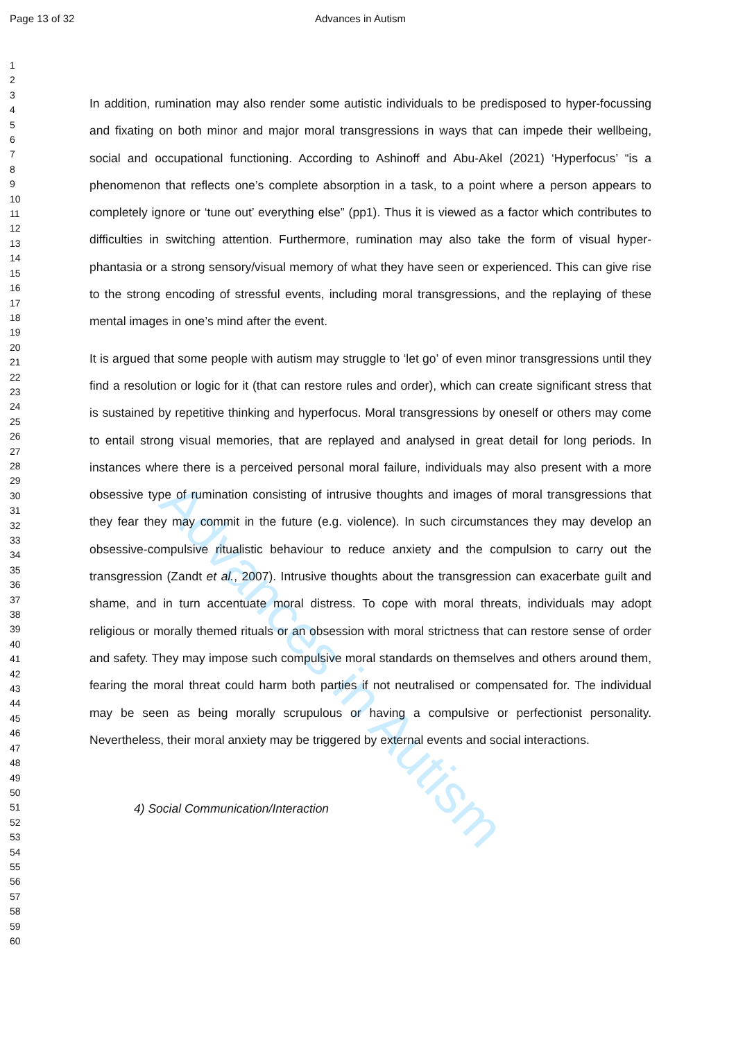Advances in Autism
Page 13 of 32 Advances in Autism
1
2
3
4
5
6
7
8
9
10
11
12
13
14
15
16
17
18
19
20
21
22
23
24
25
26
27
28
29
30
31
32
33
34
35
36
37
38
39
40
41
42
43
44
45
46
47
48
49
50
51
52
53
54
55
56
57
58
59
60
In addition, rumination may also render some autistic individuals to be predisposed to hyper-focussing and fixating on both minor and major moral transgressions in ways that can impede their wellbeing, social and occupational functioning. According to Ashinoff and Abu-Akel (2021) ‘Hyperfocus’ “is a phenomenon that reflects one’s complete absorption in a task, to a point where a person appears to completely ignore or ‘tune out’ everything else” (pp1). Thus it is viewed as a factor which contributes to difficulties in switching attention. Furthermore, rumination may also take the form of visual hyper-phantasia or a strong sensory/visual memory of what they have seen or experienced. This can give rise to the strong encoding of stressful events, including moral transgressions, and the replaying of these mental images in one’s mind after the event.
It is argued that some people with autism may struggle to ‘let go’ of even minor transgressions until they find a resolution or logic for it (that can restore rules and order), which can create significant stress that is sustained by repetitive thinking and hyperfocus. Moral transgressions by oneself or others may come to entail strong visual memories, that are replayed and analysed in great detail for long periods. In instances where there is a perceived personal moral failure, individuals may also present with a more obsessive type of rumination consisting of intrusive thoughts and images of moral transgressions that they fear they may commit in the future (e.g. violence). In such circumstances they may develop an obsessive-compulsive ritualistic behaviour to reduce anxiety and the compulsion to carry out the transgression (Zandt et al., 2007). Intrusive thoughts about the transgression can exacerbate guilt and shame, and in turn accentuate moral distress. To cope with moral threats, individuals may adopt religious or morally themed rituals or an obsession with moral strictness that can restore sense of order and safety. They may impose such compulsive moral standards on themselves and others around them, fearing the moral threat could harm both parties if not neutralised or compensated for. The individual may be seen as being morally scrupulous or having a compulsive or perfectionist personality. Nevertheless, their moral anxiety may be triggered by external events and social interactions.
4) Social Communication/Interaction